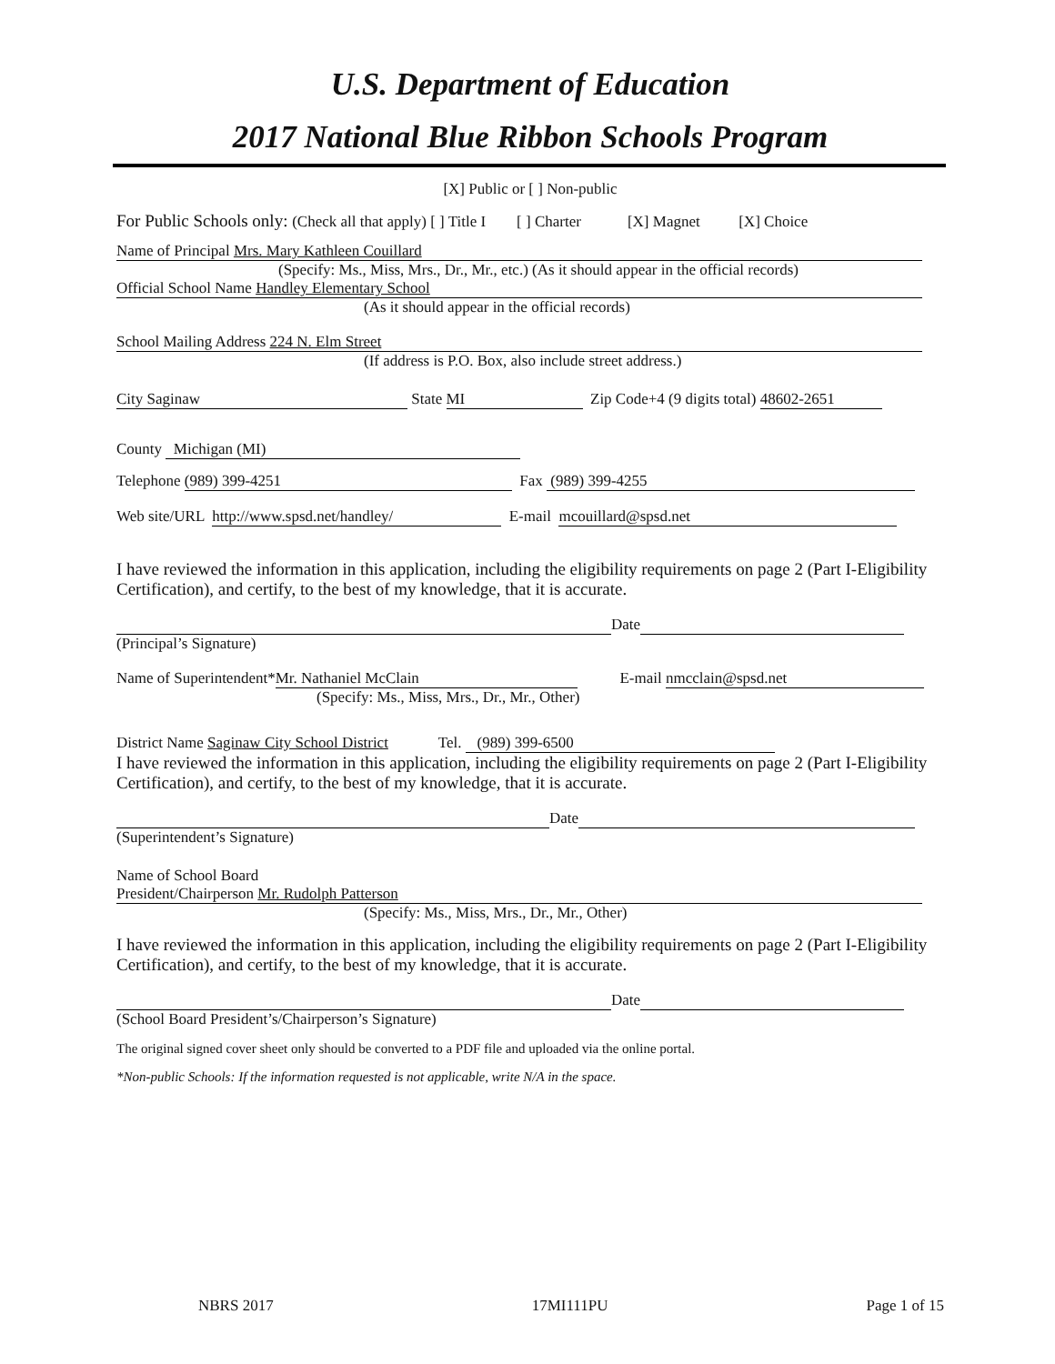U.S. Department of Education
2017 National Blue Ribbon Schools Program
[X] Public or [ ] Non-public
For Public Schools only: (Check all that apply) [ ] Title I [ ] Charter [X] Magnet [X] Choice
Name of Principal Mrs. Mary Kathleen Couillard
(Specify: Ms., Miss, Mrs., Dr., Mr., etc.) (As it should appear in the official records)
Official School Name Handley Elementary School
(As it should appear in the official records)
School Mailing Address 224 N. Elm Street
(If address is P.O. Box, also include street address.)
City Saginaw State MI Zip Code+4 (9 digits total) 48602-2651
County Michigan (MI)
Telephone (989) 399-4251 Fax (989) 399-4255
Web site/URL http://www.spsd.net/handley/ E-mail mcouillard@spsd.net
I have reviewed the information in this application, including the eligibility requirements on page 2 (Part I-Eligibility Certification), and certify, to the best of my knowledge, that it is accurate.
Date
(Principal’s Signature)
Name of Superintendent* Mr. Nathaniel McClain E-mail nmcclain@spsd.net
(Specify: Ms., Miss, Mrs., Dr., Mr., Other)
District Name Saginaw City School District Tel. (989) 399-6500
I have reviewed the information in this application, including the eligibility requirements on page 2 (Part I-Eligibility Certification), and certify, to the best of my knowledge, that it is accurate.
Date
(Superintendent’s Signature)
Name of School Board
President/Chairperson Mr. Rudolph Patterson
(Specify: Ms., Miss, Mrs., Dr., Mr., Other)
I have reviewed the information in this application, including the eligibility requirements on page 2 (Part I-Eligibility Certification), and certify, to the best of my knowledge, that it is accurate.
Date
(School Board President’s/Chairperson’s Signature)
The original signed cover sheet only should be converted to a PDF file and uploaded via the online portal.
*Non-public Schools: If the information requested is not applicable, write N/A in the space.
NBRS 2017 17MI111PU Page 1 of 15